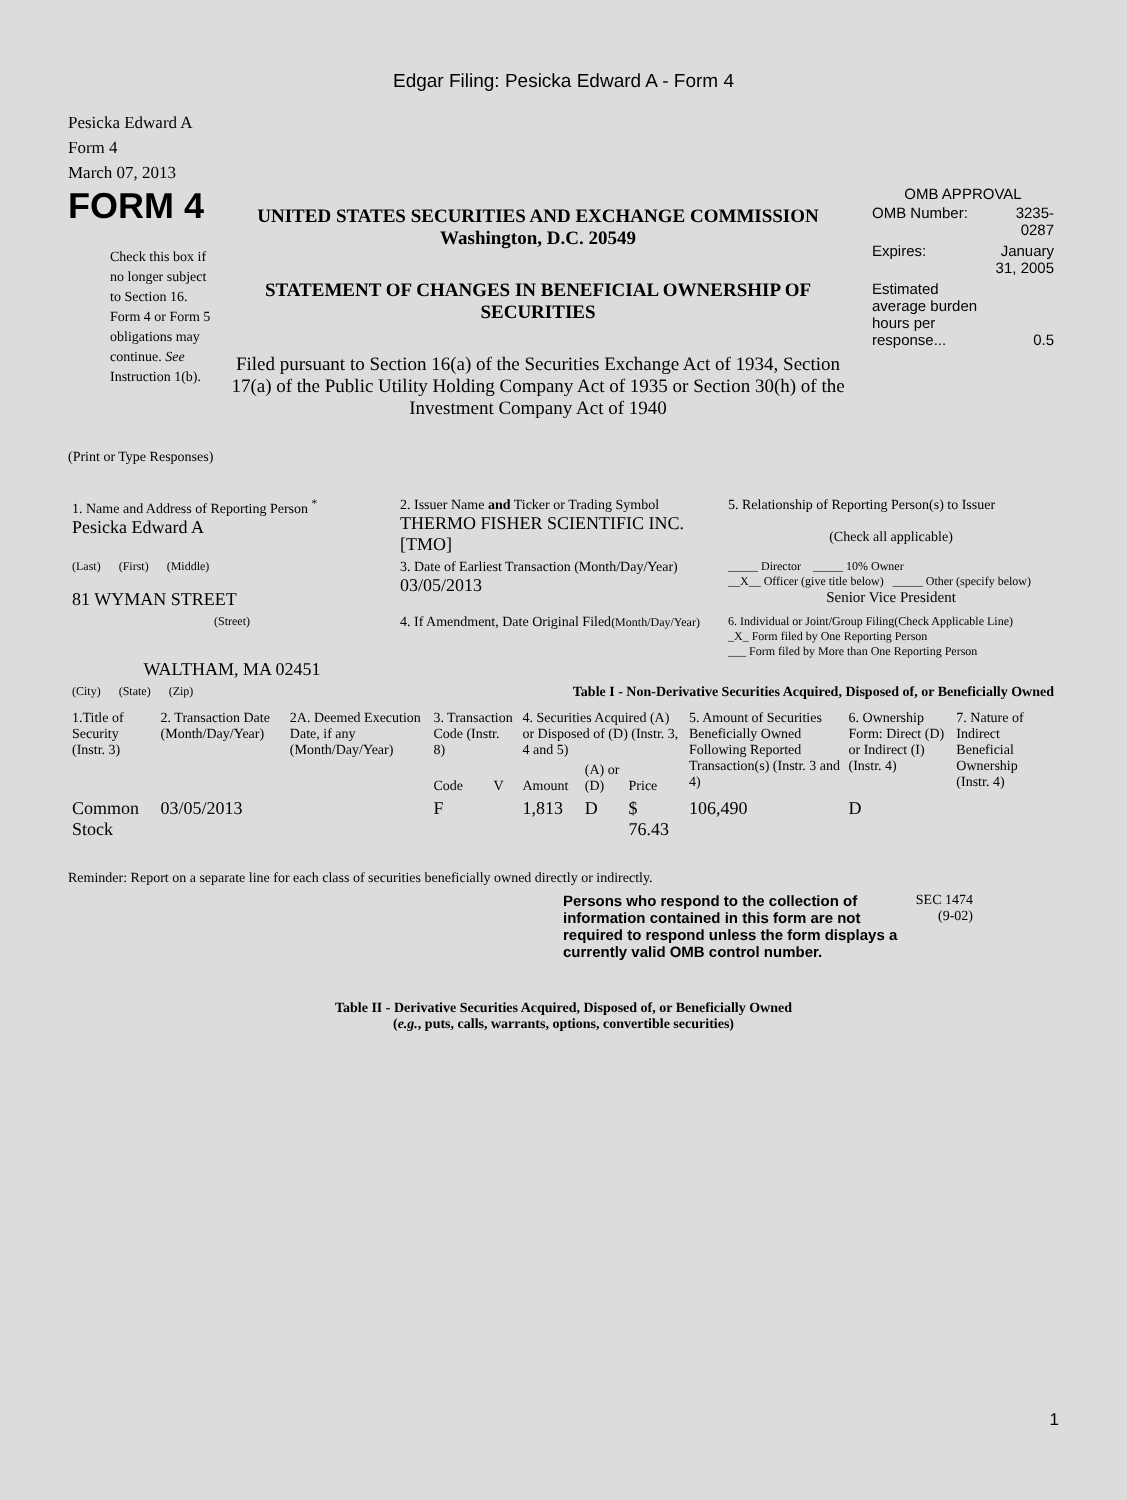Edgar Filing: Pesicka Edward A - Form 4
Pesicka Edward A
Form 4
March 07, 2013
FORM 4
Check this box if no longer subject to Section 16. Form 4 or Form 5 obligations may continue. See Instruction 1(b).
UNITED STATES SECURITIES AND EXCHANGE COMMISSION
Washington, D.C. 20549
STATEMENT OF CHANGES IN BENEFICIAL OWNERSHIP OF SECURITIES
Filed pursuant to Section 16(a) of the Securities Exchange Act of 1934, Section 17(a) of the Public Utility Holding Company Act of 1935 or Section 30(h) of the Investment Company Act of 1940
OMB APPROVAL
| OMB Number: | 3235-0287 |
| Expires: | January 31, 2005 |
| Estimated average burden hours per response... | 0.5 |
(Print or Type Responses)
| 1. Name and Address of Reporting Person <sup>*</sup> Pesicka Edward A | 2. Issuer Name and Ticker or Trading Symbol THERMO FISHER SCIENTIFIC INC. [TMO] | 5. Relationship of Reporting Person(s) to Issuer (Check all applicable) |
| (Last) (First) (Middle) 81 WYMAN STREET | 3. Date of Earliest Transaction (Month/Day/Year) 03/05/2013 | _____ Director _____ 10% Owner __X__ Officer (give title below) _____ Other (specify below) Senior Vice President |
| (Street) WALTHAM, MA 02451 | 4. If Amendment, Date Original Filed (Month/Day/Year) | 6. Individual or Joint/Group Filing(Check Applicable Line) _X_ Form filed by One Reporting Person ___ Form filed by More than One Reporting Person |
| (City) (State) (Zip) | Table I - Non-Derivative Securities Acquired, Disposed of, or Beneficially Owned | |
| 1.Title of Security (Instr. 3) | 2. Transaction Date (Month/Day/Year) | 2A. Deemed Execution Date, if any (Month/Day/Year) | 3. Transaction Code (Instr. 8) | | 4. Securities Acquired (A) or Disposed of (D) (Instr. 3, 4 and 5) | | | 5. Amount of Securities Beneficially Owned Following Reported Transaction(s) (Instr. 3 and 4) | 6. Ownership Form: Direct (D) or Indirect (I) (Instr. 4) | 7. Nature of Indirect Beneficial Ownership (Instr. 4) |
| --- | --- | --- | --- | --- | --- | --- | --- | --- | --- | --- |
| | | | Code | V | Amount | (A) or (D) | Price | | | |
| Common Stock | 03/05/2013 | | F | | 1,813 | D | $ 76.43 | 106,490 | D | |
Reminder: Report on a separate line for each class of securities beneficially owned directly or indirectly.
Persons who respond to the collection of information contained in this form are not required to respond unless the form displays a currently valid OMB control number.
SEC 1474 (9-02)
Table II - Derivative Securities Acquired, Disposed of, or Beneficially Owned
(e.g., puts, calls, warrants, options, convertible securities)
1